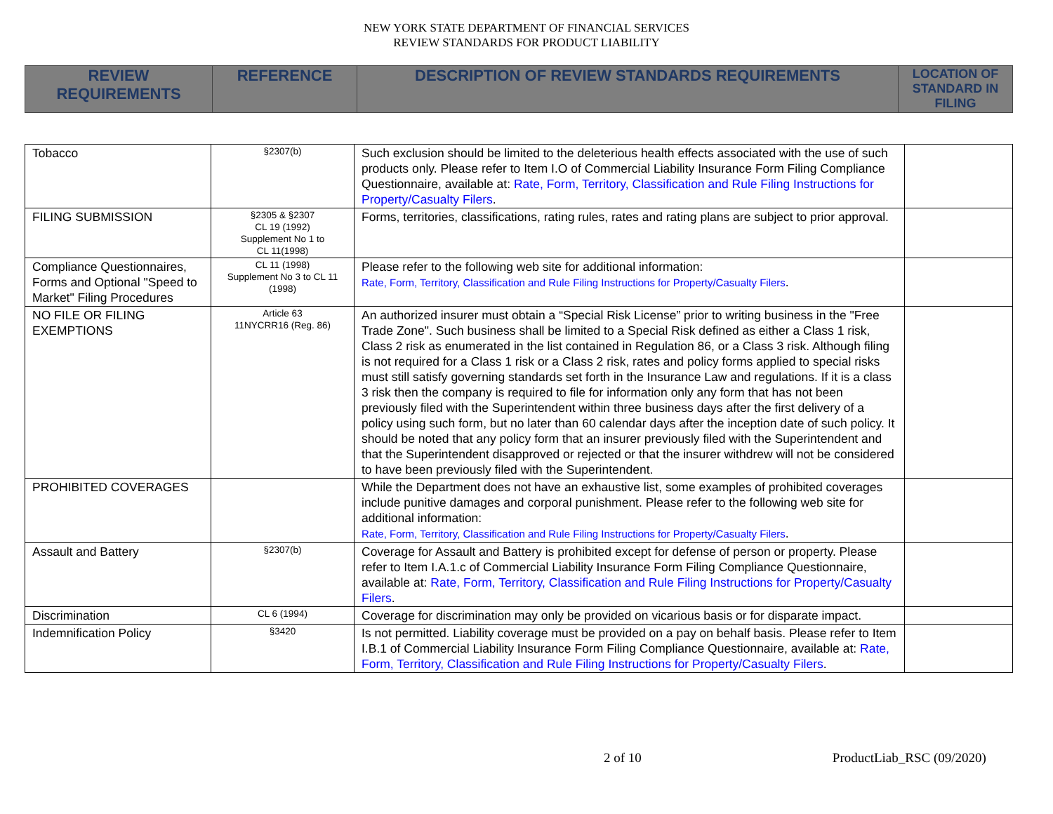NEW YORK STATE DEPARTMENT OF FINANCIAL SERVICES
REVIEW STANDARDS FOR PRODUCT LIABILITY
| REVIEW REQUIREMENTS | REFERENCE | DESCRIPTION OF REVIEW STANDARDS REQUIREMENTS | LOCATION OF STANDARD IN FILING |
| --- | --- | --- | --- |
| Tobacco | §2307(b) | Such exclusion should be limited to the deleterious health effects associated with the use of such products only. Please refer to Item I.O of Commercial Liability Insurance Form Filing Compliance Questionnaire, available at: Rate, Form, Territory, Classification and Rule Filing Instructions for Property/Casualty Filers . | |
| FILING SUBMISSION | §2305 & §2307 CL 19 (1992) Supplement No 1 to CL 11(1998) | Forms, territories, classifications, rating rules, rates and rating plans are subject to prior approval. | |
| Compliance Questionnaires, Forms and Optional "Speed to Market" Filing Procedures | CL 11 (1998) Supplement No 3 to CL 11 (1998) | Please refer to the following web site for additional information: Rate, Form, Territory, Classification and Rule Filing Instructions for Property/Casualty Filers . | |
| NO FILE OR FILING EXEMPTIONS | Article 63 11NYCRR16 (Reg. 86) | An authorized insurer must obtain a “Special Risk License” prior to writing business in the "Free Trade Zone". Such business shall be limited to a Special Risk defined as either a Class 1 risk, Class 2 risk as enumerated in the list contained in Regulation 86, or a Class 3 risk. Although filing is not required for a Class 1 risk or a Class 2 risk, rates and policy forms applied to special risks must still satisfy governing standards set forth in the Insurance Law and regulations. If it is a class 3 risk then the company is required to file for information only any form that has not been previously filed with the Superintendent within three business days after the first delivery of a policy using such form, but no later than 60 calendar days after the inception date of such policy. It should be noted that any policy form that an insurer previously filed with the Superintendent and that the Superintendent disapproved or rejected or that the insurer withdrew will not be considered to have been previously filed with the Superintendent. | |
| PROHIBITED COVERAGES | | While the Department does not have an exhaustive list, some examples of prohibited coverages include punitive damages and corporal punishment. Please refer to the following web site for additional information: Rate, Form, Territory, Classification and Rule Filing Instructions for Property/Casualty Filers . | |
| Assault and Battery | §2307(b) | Coverage for Assault and Battery is prohibited except for defense of person or property. Please refer to Item I.A.1.c of Commercial Liability Insurance Form Filing Compliance Questionnaire, available at: Rate, Form, Territory, Classification and Rule Filing Instructions for Property/Casualty Filers . | |
| Discrimination | CL 6 (1994) | Coverage for discrimination may only be provided on vicarious basis or for disparate impact. | |
| Indemnification Policy | §3420 | Is not permitted. Liability coverage must be provided on a pay on behalf basis. Please refer to Item I.B.1 of Commercial Liability Insurance Form Filing Compliance Questionnaire, available at: Rate, Form, Territory, Classification and Rule Filing Instructions for Property/Casualty Filers . | |
2 of 10 ProductLiab_RSC (09/2020)